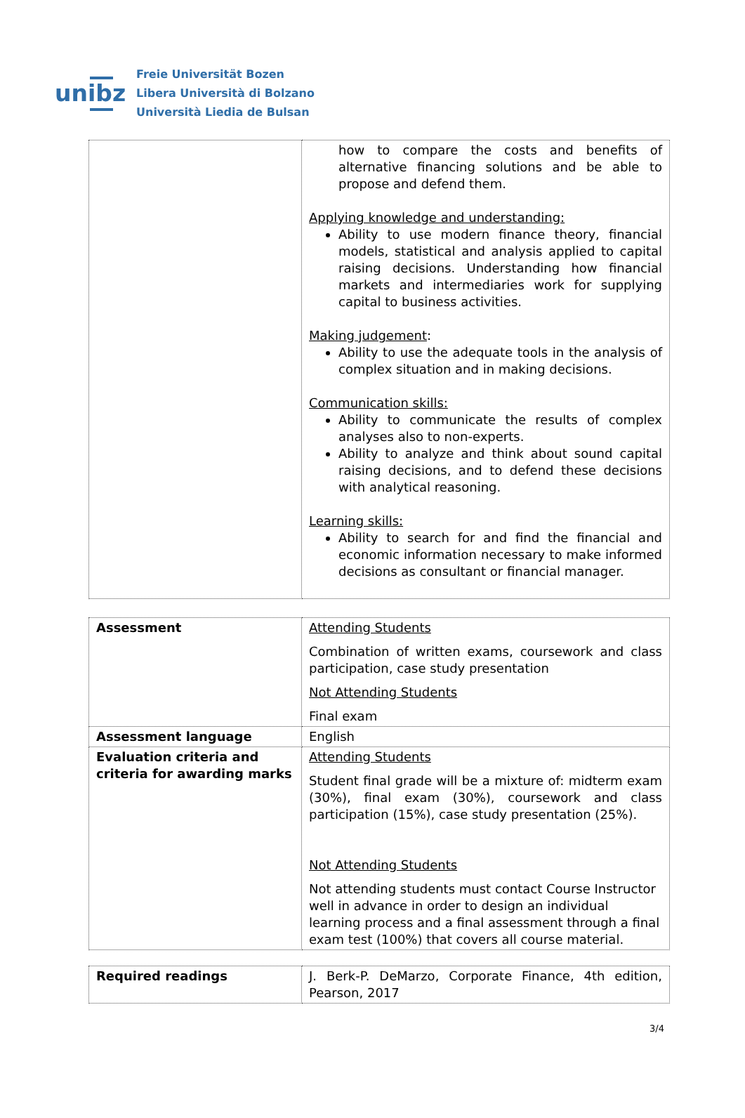unibz
Freie Universität Bozen
Libera Università di Bolzano
Università Liedia de Bulsan
| | how to compare the costs and benefits of alternative financing solutions and be able to propose and defend them. Applying knowledge and understanding: Ability to use modern finance theory, financial models, statistical and analysis applied to capital raising decisions. Understanding how financial markets and intermediaries work for supplying capital to business activities. Making judgement : Ability to use the adequate tools in the analysis of complex situation and in making decisions. Communication skills: Ability to communicate the results of complex analyses also to non-experts. Ability to analyze and think about sound capital raising decisions, and to defend these decisions with analytical reasoning. Learning skills: Ability to search for and find the financial and economic information necessary to make informed decisions as consultant or financial manager. |
| Assessment | Attending Students Combination of written exams, coursework and class participation, case study presentation Not Attending Students Final exam |
| Assessment language | English |
| Evaluation criteria and criteria for awarding marks | Attending Students Student final grade will be a mixture of: midterm exam (30%), final exam (30%), coursework and class participation (15%), case study presentation (25%). Not Attending Students Not attending students must contact Course Instructor well in advance in order to design an individual learning process and a final assessment through a final exam test (100%) that covers all course material. |
| Required readings | J. Berk-P. DeMarzo, Corporate Finance, 4th edition, Pearson, 2017 |
3/4